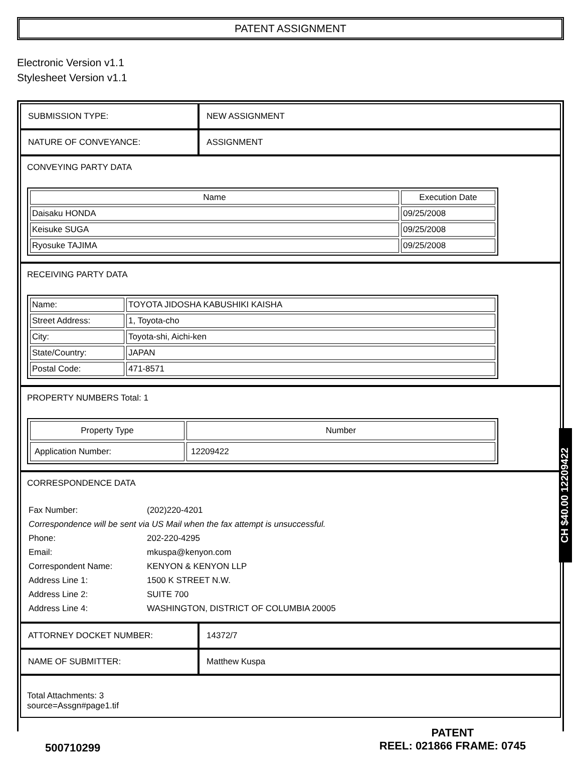PATENT ASSIGNMENT
Electronic Version v1.1
Stylesheet Version v1.1
| SUBMISSION TYPE: | NEW ASSIGNMENT |
| NATURE OF CONVEYANCE: | ASSIGNMENT |
| CONVEYING PARTY DATA / Name / Execution Date / / --- / --- / / Daisaku HONDA / 09/25/2008 / / Keisuke SUGA / 09/25/2008 / / Ryosuke TAJIMA / 09/25/2008 / | |
| RECEIVING PARTY DATA / Name: / TOYOTA JIDOSHA KABUSHIKI KAISHA / / Street Address: / 1, Toyota-cho / / City: / Toyota-shi, Aichi-ken / / State/Country: / JAPAN / / Postal Code: / 471-8571 / | |
| PROPERTY NUMBERS Total: 1 / Property Type / Number / / --- / --- / / Application Number: / 12209422 / | |
| CORRESPONDENCE DATA / Fax Number: / (202)220-4201 / / Correspondence will be sent via US Mail when the fax attempt is unsuccessful. / / / Phone: / 202-220-4295 / / Email: / mkuspa@kenyon.com / / Correspondent Name: / KENYON & KENYON LLP / / Address Line 1: / 1500 K STREET N.W. / / Address Line 2: / SUITE 700 / / Address Line 4: / WASHINGTON, DISTRICT OF COLUMBIA 20005 / | |
| ATTORNEY DOCKET NUMBER: | 14372/7 |
| NAME OF SUBMITTER: | Matthew Kuspa |
| Total Attachments: 3 source=Assgn#page1.tif | |
CH $40.00 12209422
500710299
PATENT
REEL: 021866 FRAME: 0745